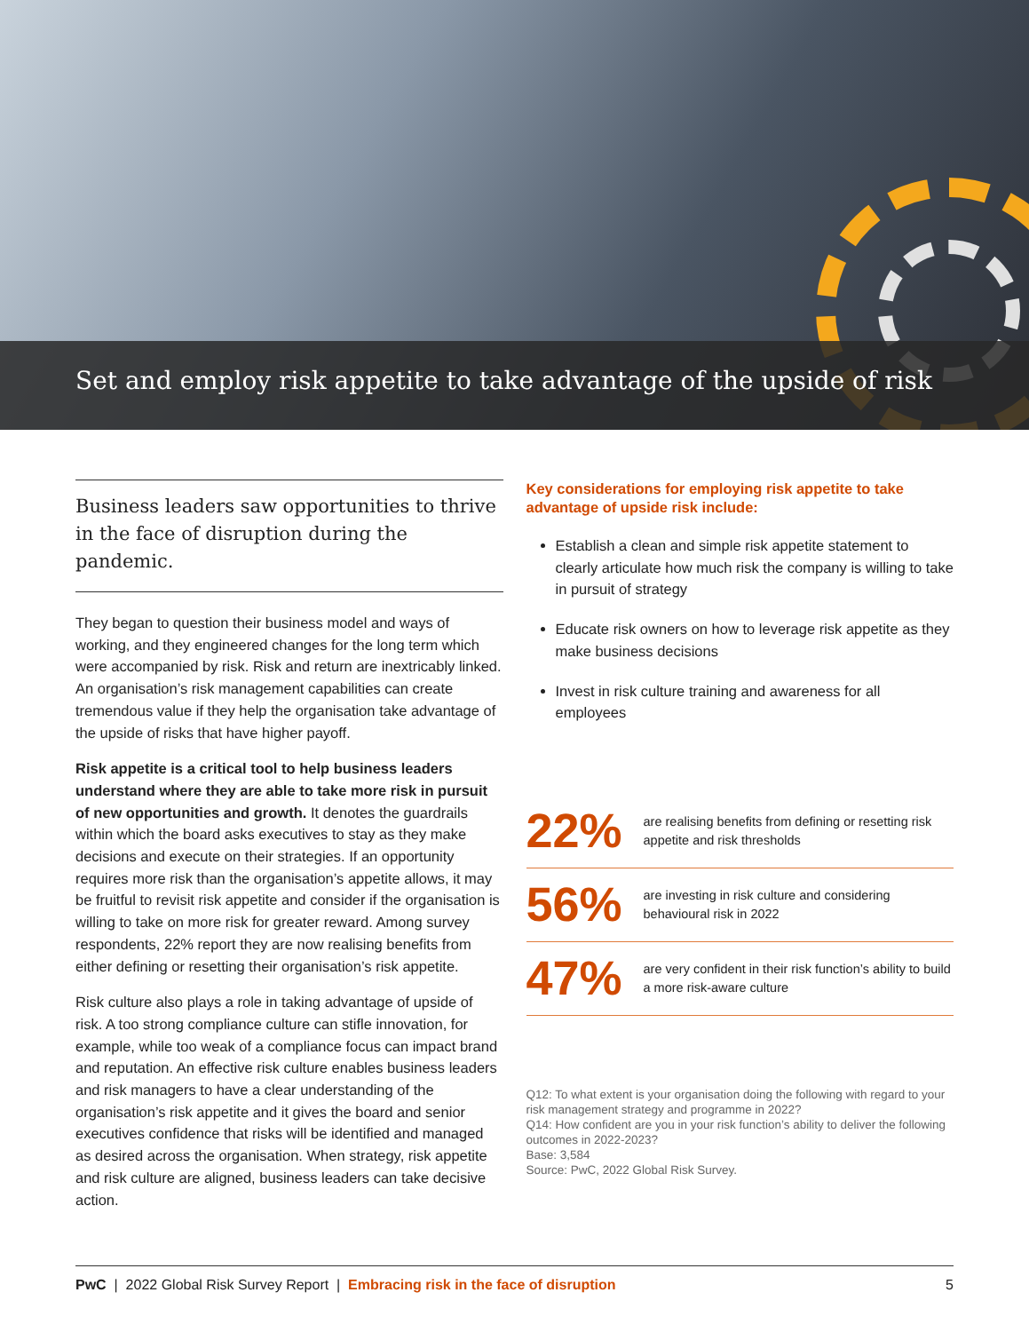Set and employ risk appetite to take advantage of the upside of risk
Business leaders saw opportunities to thrive in the face of disruption during the pandemic.
They began to question their business model and ways of working, and they engineered changes for the long term which were accompanied by risk. Risk and return are inextricably linked. An organisation’s risk management capabilities can create tremendous value if they help the organisation take advantage of the upside of risks that have higher payoff.
Risk appetite is a critical tool to help business leaders understand where they are able to take more risk in pursuit of new opportunities and growth. It denotes the guardrails within which the board asks executives to stay as they make decisions and execute on their strategies. If an opportunity requires more risk than the organisation’s appetite allows, it may be fruitful to revisit risk appetite and consider if the organisation is willing to take on more risk for greater reward. Among survey respondents, 22% report they are now realising benefits from either defining or resetting their organisation’s risk appetite.
Risk culture also plays a role in taking advantage of upside of risk. A too strong compliance culture can stifle innovation, for example, while too weak of a compliance focus can impact brand and reputation. An effective risk culture enables business leaders and risk managers to have a clear understanding of the organisation’s risk appetite and it gives the board and senior executives confidence that risks will be identified and managed as desired across the organisation. When strategy, risk appetite and risk culture are aligned, business leaders can take decisive action.
Key considerations for employing risk appetite to take advantage of upside risk include:
Establish a clean and simple risk appetite statement to clearly articulate how much risk the company is willing to take in pursuit of strategy
Educate risk owners on how to leverage risk appetite as they make business decisions
Invest in risk culture training and awareness for all employees
22% are realising benefits from defining or resetting risk appetite and risk thresholds
56% are investing in risk culture and considering behavioural risk in 2022
47% are very confident in their risk function’s ability to build a more risk-aware culture
Q12: To what extent is your organisation doing the following with regard to your risk management strategy and programme in 2022?
Q14: How confident are you in your risk function’s ability to deliver the following outcomes in 2022-2023?
Base: 3,584
Source: PwC, 2022 Global Risk Survey.
PwC | 2022 Global Risk Survey Report | Embracing risk in the face of disruption 5